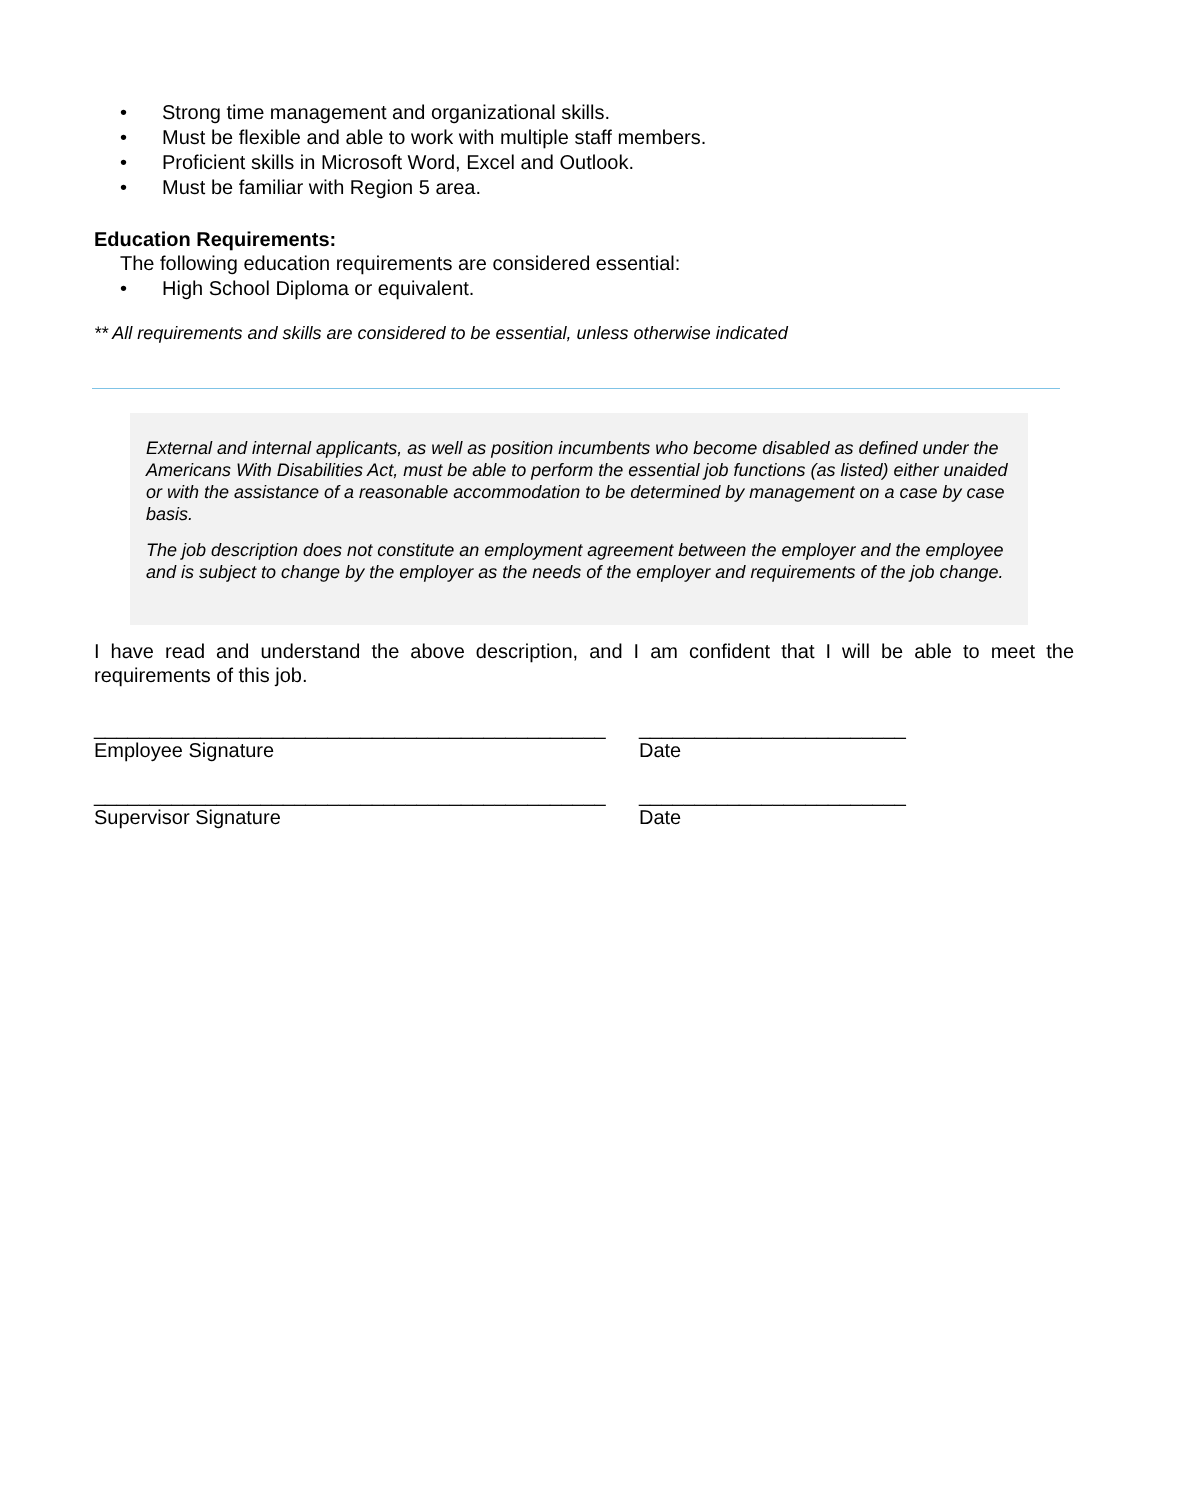• Strong time management and organizational skills.
• Must be flexible and able to work with multiple staff members.
• Proficient skills in Microsoft Word, Excel and Outlook.
• Must be familiar with Region 5 area.
Education Requirements:
The following education requirements are considered essential:
• High School Diploma or equivalent.
** All requirements and skills are considered to be essential, unless otherwise indicated
External and internal applicants, as well as position incumbents who become disabled as defined under the Americans With Disabilities Act, must be able to perform the essential job functions (as listed) either unaided or with the assistance of a reasonable accommodation to be determined by management on a case by case basis.
The job description does not constitute an employment agreement between the employer and the employee and is subject to change by the employer as the needs of the employer and requirements of the job change.
I have read and understand the above description, and I am confident that I will be able to meet the requirements of this job.
______________________________________________
Employee Signature
________________________
Date
______________________________________________
Supervisor Signature
________________________
Date